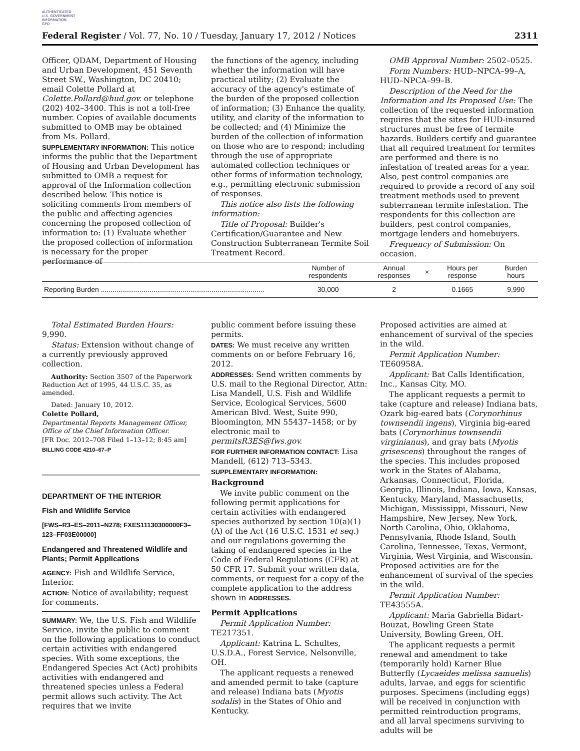AUTHENTICATED
U.S. GOVERNMENT
INFORMATION
GPO
Federal Register / Vol. 77, No. 10 / Tuesday, January 17, 2012 / Notices 2311
Officer, QDAM, Department of Housing and Urban Development, 451 Seventh Street SW., Washington, DC 20410; email Colette Pollard at Colette.Pollard@hud.gov. or telephone (202) 402–3400. This is not a toll-free number. Copies of available documents submitted to OMB may be obtained from Ms. Pollard.
SUPPLEMENTARY INFORMATION: This notice informs the public that the Department of Housing and Urban Development has submitted to OMB a request for approval of the Information collection described below. This notice is soliciting comments from members of the public and affecting agencies concerning the proposed collection of information to: (1) Evaluate whether the proposed collection of information is necessary for the proper performance of
the functions of the agency, including whether the information will have practical utility; (2) Evaluate the accuracy of the agency's estimate of the burden of the proposed collection of information; (3) Enhance the quality, utility, and clarity of the information to be collected; and (4) Minimize the burden of the collection of information on those who are to respond; including through the use of appropriate automated collection techniques or other forms of information technology, e.g., permitting electronic submission of responses.
This notice also lists the following information:
Title of Proposal: Builder's Certification/Guarantee and New Construction Subterranean Termite Soil Treatment Record.
OMB Approval Number: 2502–0525.
Form Numbers: HUD–NPCA–99–A, HUD–NPCA–99–B.
Description of the Need for the Information and Its Proposed Use: The collection of the requested information requires that the sites for HUD-insured structures must be free of termite hazards. Builders certify and guarantee that all required treatment for termites are performed and there is no infestation of treated areas for a year. Also, pest control companies are required to provide a record of any soil treatment methods used to prevent subterranean termite infestation. The respondents for this collection are builders, pest control companies, mortgage lenders and homebuyers.
Frequency of Submission: On occasion.
| | Number of respondents | Annual responses | × | Hours per response | Burden hours |
| --- | --- | --- | --- | --- | --- |
| Reporting Burden .................................................................................... | 30,000 | 2 | | 0.1665 | 9,990 |
Total Estimated Burden Hours: 9,990.
Status: Extension without change of a currently previously approved collection.
Authority: Section 3507 of the Paperwork Reduction Act of 1995, 44 U.S.C. 35, as amended.
Dated: January 10, 2012.
Colette Pollard,
Departmental Reports Management Officer, Office of the Chief Information Officer.
[FR Doc. 2012–708 Filed 1–13–12; 8:45 am]
BILLING CODE 4210–67–P
DEPARTMENT OF THE INTERIOR
Fish and Wildlife Service
[FWS–R3–ES–2011–N278; FXES11130300000F3–123–FF03E00000]
Endangered and Threatened Wildlife and Plants; Permit Applications
AGENCY: Fish and Wildlife Service, Interior.
ACTION: Notice of availability; request for comments.
SUMMARY: We, the U.S. Fish and Wildlife Service, invite the public to comment on the following applications to conduct certain activities with endangered species. With some exceptions, the Endangered Species Act (Act) prohibits activities with endangered and threatened species unless a Federal permit allows such activity. The Act requires that we invite
public comment before issuing these permits.
DATES: We must receive any written comments on or before February 16, 2012.
ADDRESSES: Send written comments by U.S. mail to the Regional Director, Attn: Lisa Mandell, U.S. Fish and Wildlife Service, Ecological Services, 5600 American Blvd. West, Suite 990, Bloomington, MN 55437–1458; or by electronic mail to permitsR3ES@fws.gov.
FOR FURTHER INFORMATION CONTACT: Lisa Mandell, (612) 713–5343.
SUPPLEMENTARY INFORMATION:
Background
We invite public comment on the following permit applications for certain activities with endangered species authorized by section 10(a)(1)(A) of the Act (16 U.S.C. 1531 et seq.) and our regulations governing the taking of endangered species in the Code of Federal Regulations (CFR) at 50 CFR 17. Submit your written data, comments, or request for a copy of the complete application to the address shown in ADDRESSES.
Permit Applications
Permit Application Number: TE217351.
Applicant: Katrina L. Schultes, U.S.D.A., Forest Service, Nelsonville, OH.
The applicant requests a renewed and amended permit to take (capture and release) Indiana bats (Myotis sodalis) in the States of Ohio and Kentucky.
Proposed activities are aimed at enhancement of survival of the species in the wild.
Permit Application Number: TE60958A.
Applicant: Bat Calls Identification, Inc., Kansas City, MO.
The applicant requests a permit to take (capture and release) Indiana bats, Ozark big-eared bats (Corynorhinus townsendii ingens), Virginia big-eared bats (Corynorhinus townsendii virginianus), and gray bats (Myotis grisescens) throughout the ranges of the species. This includes proposed work in the States of Alabama, Arkansas, Connecticut, Florida, Georgia, Illinois, Indiana, Iowa, Kansas, Kentucky, Maryland, Massachusetts, Michigan, Mississippi, Missouri, New Hampshire, New Jersey, New York, North Carolina, Ohio, Oklahoma, Pennsylvania, Rhode Island, South Carolina, Tennessee, Texas, Vermont, Virginia, West Virginia, and Wisconsin. Proposed activities are for the enhancement of survival of the species in the wild.
Permit Application Number: TE43555A.
Applicant: Maria Gabriella Bidart-Bouzat, Bowling Green State University, Bowling Green, OH.
The applicant requests a permit renewal and amendment to take (temporarily hold) Karner Blue Butterfly (Lycaeides melissa samuelis) adults, larvae, and eggs for scientific purposes. Specimens (including eggs) will be received in conjunction with permitted reintroduction programs, and all larval specimens surviving to adults will be